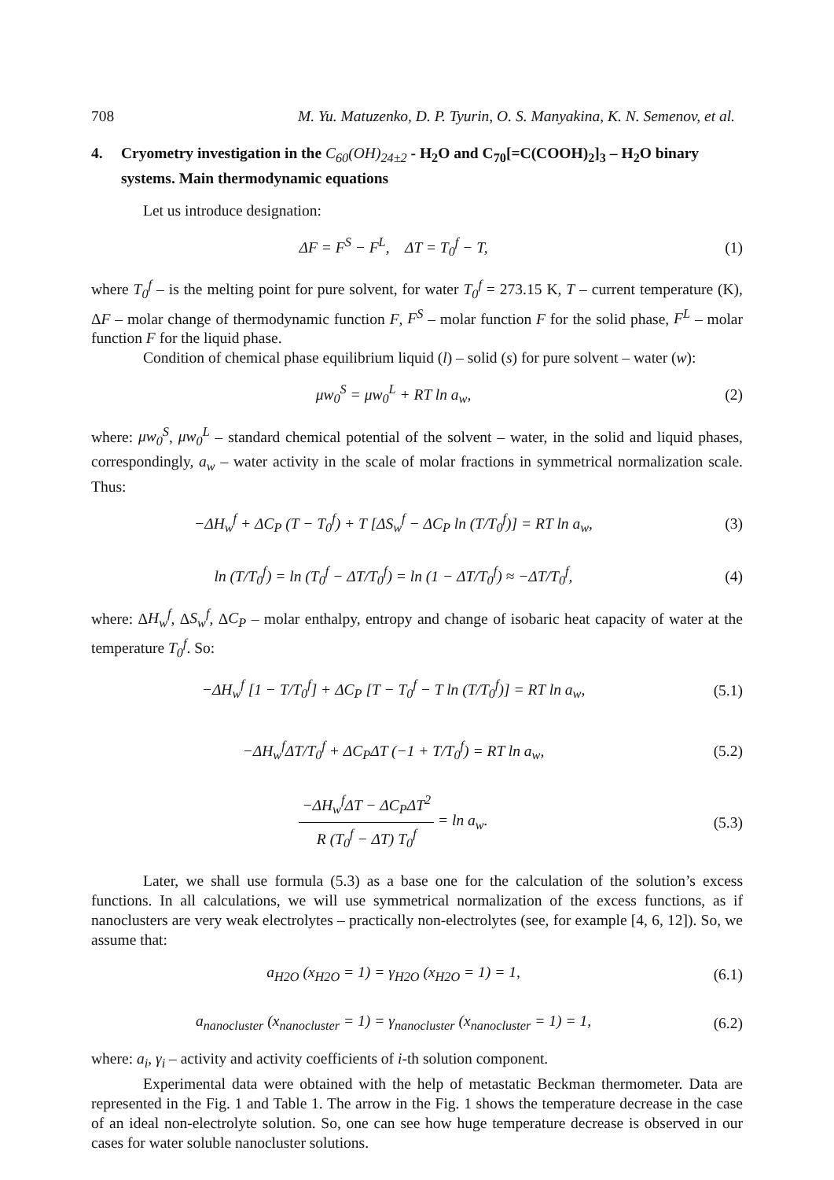708 M. Yu. Matuzenko, D. P. Tyurin, O. S. Manyakina, K. N. Semenov, et al.
4. Cryometry investigation in the C<sub>60</sub>(OH)<sub>24±2</sub> - H<sub>2</sub>O and C<sub>70</sub>[=C(COOH)<sub>2</sub>]<sub>3</sub> – H<sub>2</sub>O binary systems. Main thermodynamic equations
Let us introduce designation:
ΔF = F<sup>S</sup> − F<sup>L</sup>, ΔT = T<sub>0</sub><sup>f</sup> − T, (1)
where T<sub>0</sub><sup>f</sup> – is the melting point for pure solvent, for water T<sub>0</sub><sup>f</sup> = 273.15 K, T – current temperature (K), ΔF – molar change of thermodynamic function F, F<sup>S</sup> – molar function F for the solid phase, F<sup>L</sup> – molar function F for the liquid phase.
Condition of chemical phase equilibrium liquid (l) – solid (s) for pure solvent – water (w):
μw<sub>0</sub><sup>S</sup> = μw<sub>0</sub><sup>L</sup> + RT ln a<sub>w</sub>, (2)
where: μw<sub>0</sub><sup>S</sup>, μw<sub>0</sub><sup>L</sup> – standard chemical potential of the solvent – water, in the solid and liquid phases, correspondingly, a<sub>w</sub> – water activity in the scale of molar fractions in symmetrical normalization scale. Thus:
−ΔH<sub>w</sub><sup>f</sup> + ΔC<sub>P</sub> (T − T<sub>0</sub><sup>f</sup>) + T [ΔS<sub>w</sub><sup>f</sup> − ΔC<sub>P</sub> ln (T/T<sub>0</sub><sup>f</sup>)] = RT ln a<sub>w</sub>,
(3)
ln (T/T<sub>0</sub><sup>f</sup>) = ln (T<sub>0</sub><sup>f</sup> − ΔT/T<sub>0</sub><sup>f</sup>) = ln (1 − ΔT/T<sub>0</sub><sup>f</sup>) ≈ −ΔT/T<sub>0</sub><sup>f</sup>,
(4)
where: ΔH<sub>w</sub><sup>f</sup>, ΔS<sub>w</sub><sup>f</sup>, ΔC<sub>P</sub> – molar enthalpy, entropy and change of isobaric heat capacity of water at the temperature T<sub>0</sub><sup>f</sup>. So:
−ΔH<sub>w</sub><sup>f</sup> [1 − T/T<sub>0</sub><sup>f</sup>] + ΔC<sub>P</sub> [T − T<sub>0</sub><sup>f</sup> − T ln (T/T<sub>0</sub><sup>f</sup>)] = RT ln a<sub>w</sub>,
(5.1)
−ΔH<sub>w</sub><sup>f</sup>ΔT/T<sub>0</sub><sup>f</sup> + ΔC<sub>P</sub>ΔT (−1 + T/T<sub>0</sub><sup>f</sup>) = RT ln a<sub>w</sub>,
(5.2)
−ΔH<sub>w</sub><sup>f</sup>ΔT − ΔC<sub>P</sub>ΔT<sup>2</sup> R (T<sub>0</sub><sup>f</sup> − ΔT) T<sub>0</sub><sup>f</sup> = ln a<sub>w</sub>.
(5.3)
Later, we shall use formula (5.3) as a base one for the calculation of the solution’s excess functions. In all calculations, we will use symmetrical normalization of the excess functions, as if nanoclusters are very weak electrolytes – practically non-electrolytes (see, for example [4, 6, 12]). So, we assume that:
a<sub>H2O</sub> (x<sub>H2O</sub> = 1) = γ<sub>H2O</sub> (x<sub>H2O</sub> = 1) = 1,
(6.1)
a<sub>nanocluster</sub> (x<sub>nanocluster</sub> = 1) = γ<sub>nanocluster</sub> (x<sub>nanocluster</sub> = 1) = 1,
(6.2)
where: a<sub>i</sub>, γ<sub>i</sub> – activity and activity coefficients of i-th solution component.
Experimental data were obtained with the help of metastatic Beckman thermometer. Data are represented in the Fig. 1 and Table 1. The arrow in the Fig. 1 shows the temperature decrease in the case of an ideal non-electrolyte solution. So, one can see how huge temperature decrease is observed in our cases for water soluble nanocluster solutions.